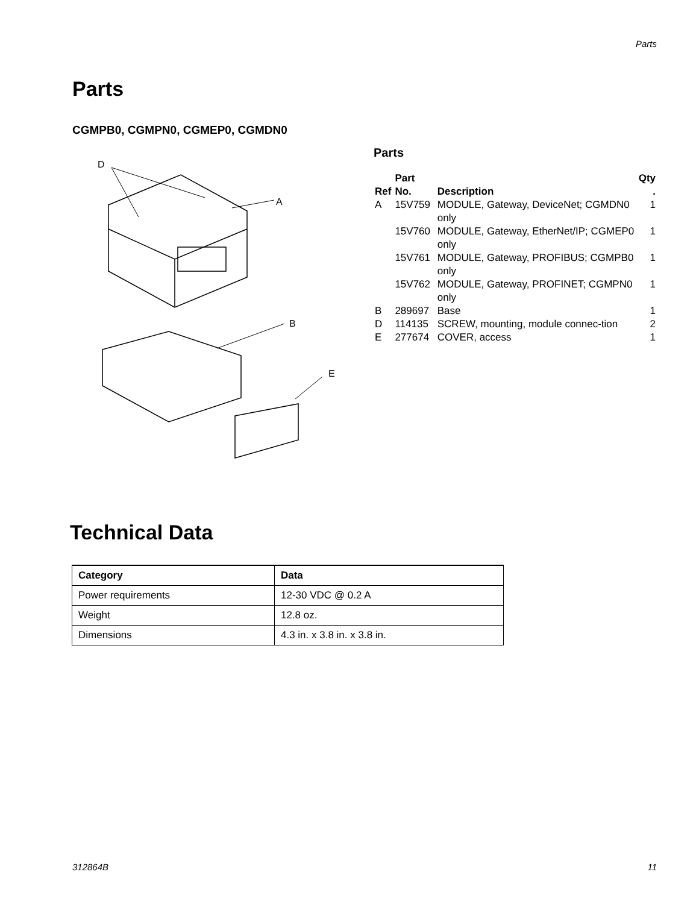Parts
Parts
CGMPB0, CGMPN0, CGMEP0, CGMDN0
D
A
B
E
Parts
| Ref | Part No. | Description | Qty . |
| --- | --- | --- | --- |
| A | 15V759 | MODULE, Gateway, DeviceNet; CGMDN0 only | 1 |
| | 15V760 | MODULE, Gateway, EtherNet/IP; CGMEP0 only | 1 |
| | 15V761 | MODULE, Gateway, PROFIBUS; CGMPB0 only | 1 |
| | 15V762 | MODULE, Gateway, PROFINET; CGMPN0 only | 1 |
| B | 289697 | Base | 1 |
| D | 114135 | SCREW, mounting, module connec-tion | 2 |
| E | 277674 | COVER, access | 1 |
Technical Data
| Category | Data |
| --- | --- |
| Power requirements | 12-30 VDC @ 0.2 A |
| Weight | 12.8 oz. |
| Dimensions | 4.3 in. x 3.8 in. x 3.8 in. |
312864B 11